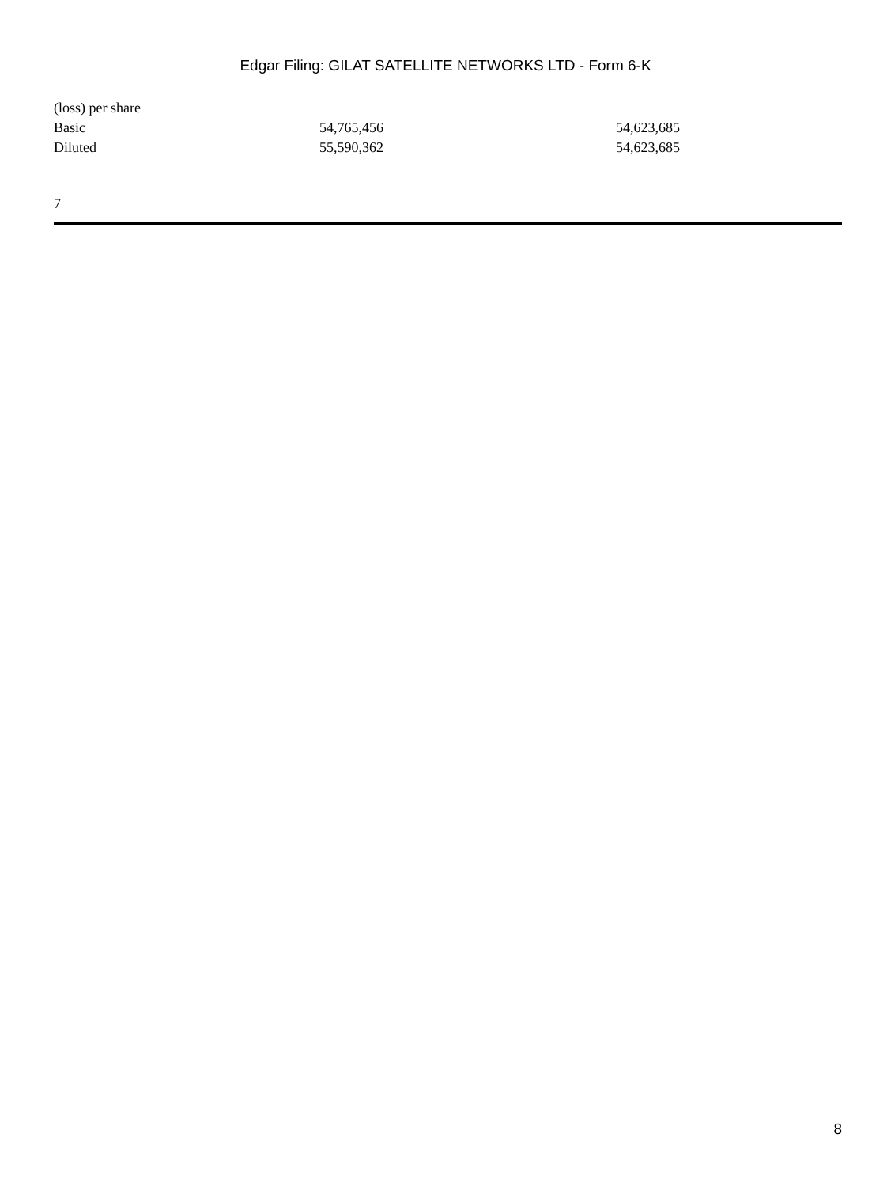Edgar Filing: GILAT SATELLITE NETWORKS LTD - Form 6-K
| (loss) per share | | |
| Basic | 54,765,456 | 54,623,685 |
| Diluted | 55,590,362 | 54,623,685 |
7
8